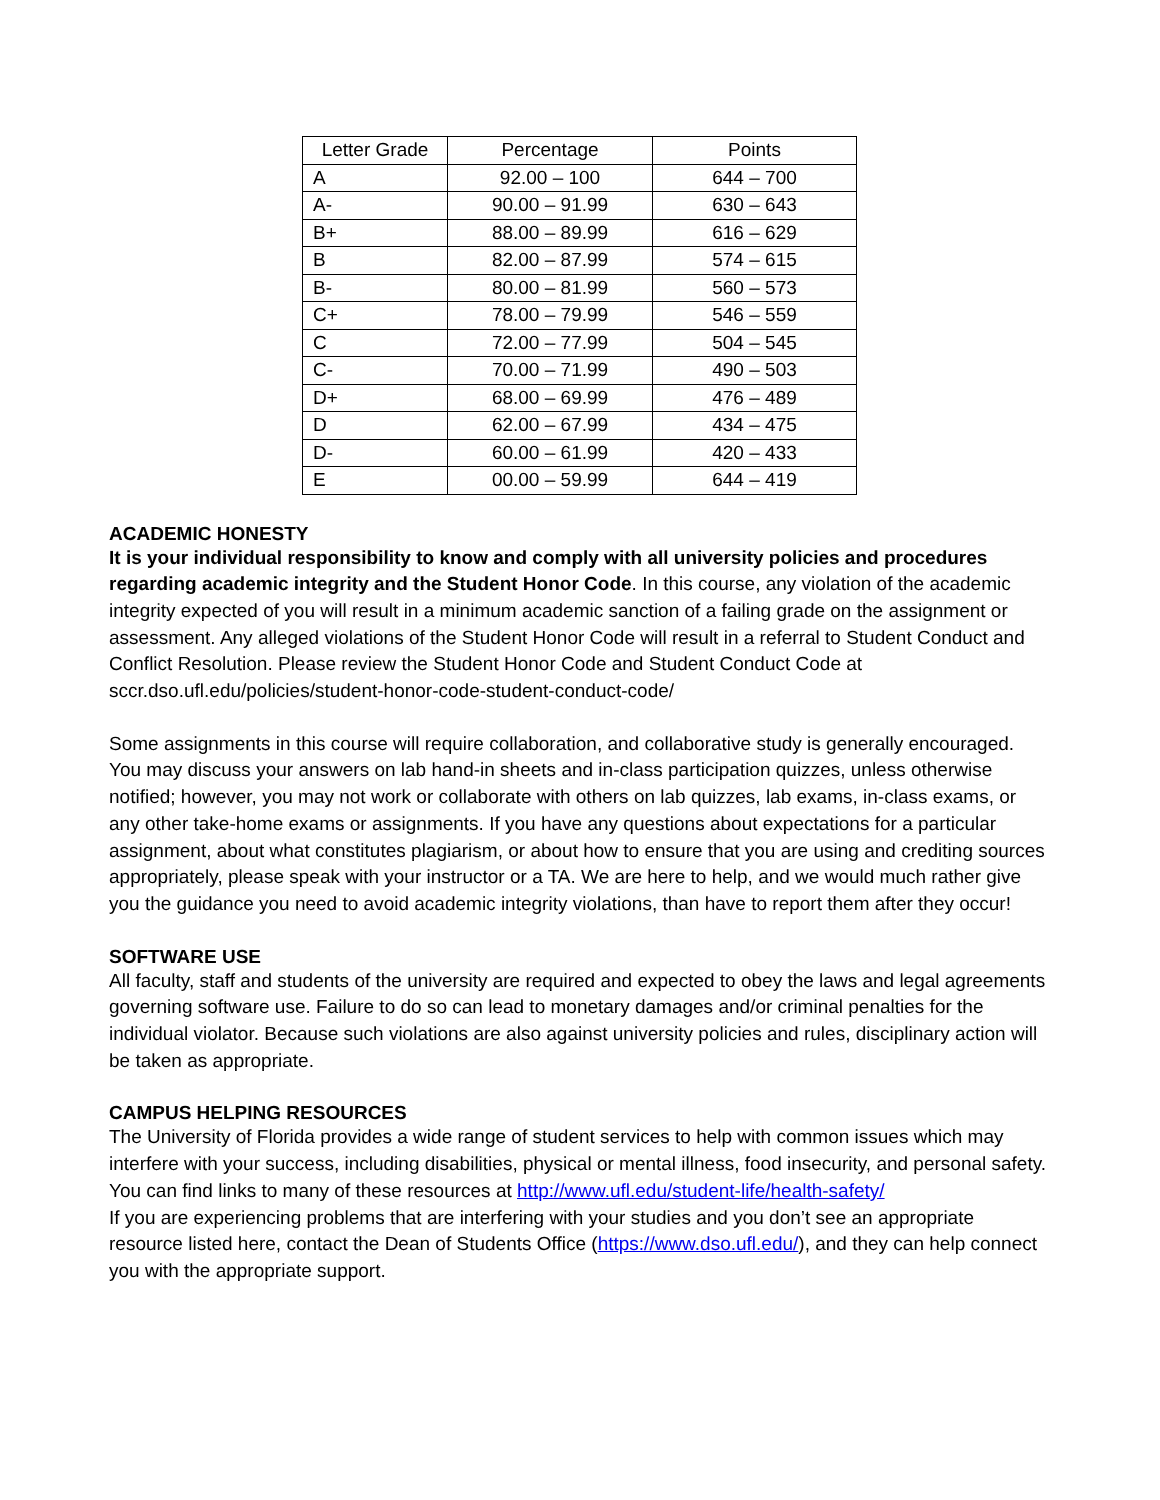| Letter Grade | Percentage | Points |
| --- | --- | --- |
| A | 92.00 – 100 | 644 – 700 |
| A- | 90.00 – 91.99 | 630 – 643 |
| B+ | 88.00 – 89.99 | 616 – 629 |
| B | 82.00 – 87.99 | 574 – 615 |
| B- | 80.00 – 81.99 | 560 – 573 |
| C+ | 78.00 – 79.99 | 546 – 559 |
| C | 72.00 – 77.99 | 504 – 545 |
| C- | 70.00 – 71.99 | 490 – 503 |
| D+ | 68.00 – 69.99 | 476 – 489 |
| D | 62.00 – 67.99 | 434 – 475 |
| D- | 60.00 – 61.99 | 420 – 433 |
| E | 00.00 – 59.99 | 644 – 419 |
ACADEMIC HONESTY
It is your individual responsibility to know and comply with all university policies and procedures regarding academic integrity and the Student Honor Code. In this course, any violation of the academic integrity expected of you will result in a minimum academic sanction of a failing grade on the assignment or assessment. Any alleged violations of the Student Honor Code will result in a referral to Student Conduct and Conflict Resolution. Please review the Student Honor Code and Student Conduct Code at sccr.dso.ufl.edu/policies/student-honor-code-student-conduct-code/
Some assignments in this course will require collaboration, and collaborative study is generally encouraged. You may discuss your answers on lab hand-in sheets and in-class participation quizzes, unless otherwise notified; however, you may not work or collaborate with others on lab quizzes, lab exams, in-class exams, or any other take-home exams or assignments. If you have any questions about expectations for a particular assignment, about what constitutes plagiarism, or about how to ensure that you are using and crediting sources appropriately, please speak with your instructor or a TA. We are here to help, and we would much rather give you the guidance you need to avoid academic integrity violations, than have to report them after they occur!
SOFTWARE USE
All faculty, staff and students of the university are required and expected to obey the laws and legal agreements governing software use. Failure to do so can lead to monetary damages and/or criminal penalties for the individual violator. Because such violations are also against university policies and rules, disciplinary action will be taken as appropriate.
CAMPUS HELPING RESOURCES
The University of Florida provides a wide range of student services to help with common issues which may interfere with your success, including disabilities, physical or mental illness, food insecurity, and personal safety. You can find links to many of these resources at http://www.ufl.edu/student-life/health-safety/
If you are experiencing problems that are interfering with your studies and you don’t see an appropriate resource listed here, contact the Dean of Students Office (https://www.dso.ufl.edu/), and they can help connect you with the appropriate support.